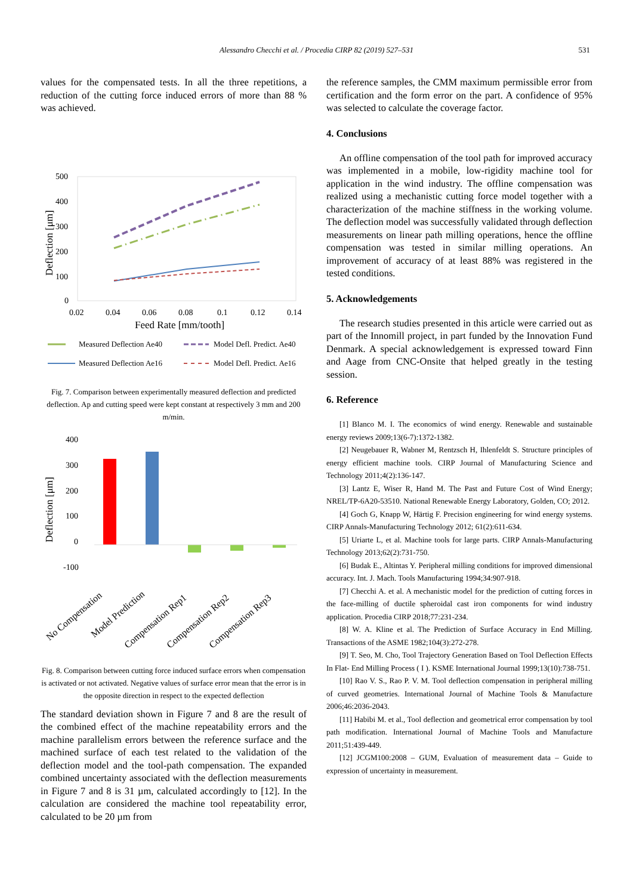Alessandro Checchi et al. / Procedia CIRP 82 (2019) 527–531 531
values for the compensated tests. In all the three repetitions, a reduction of the cutting force induced errors of more than 88 % was achieved.
500
400
300
200
100
0
0.02
0.04
0.06
0.08
0.1
0.12
0.14
Feed Rate [mm/tooth]
Deflection [μm]
Measured Deflection Ae40
Model Defl. Predict. Ae40
Measured Deflection Ae16
Model Defl. Predict. Ae16
Fig. 7. Comparison between experimentally measured deflection and predicted deflection. Ap and cutting speed were kept constant at respectively 3 mm and 200 m/min.
400
300
200
100
0
-100
Deflection [μm]
No Compensation
Model Prediction
Compensation Rep1
Compensation Rep2
Compensation Rep3
Fig. 8. Comparison between cutting force induced surface errors when compensation is activated or not activated. Negative values of surface error mean that the error is in the opposite direction in respect to the expected deflection
The standard deviation shown in Figure 7 and 8 are the result of the combined effect of the machine repeatability errors and the machine parallelism errors between the reference surface and the machined surface of each test related to the validation of the deflection model and the tool-path compensation. The expanded combined uncertainty associated with the deflection measurements in Figure 7 and 8 is 31 µm, calculated accordingly to [12]. In the calculation are considered the machine tool repeatability error, calculated to be 20 µm from
the reference samples, the CMM maximum permissible error from certification and the form error on the part. A confidence of 95% was selected to calculate the coverage factor.
4. Conclusions
An offline compensation of the tool path for improved accuracy was implemented in a mobile, low-rigidity machine tool for application in the wind industry. The offline compensation was realized using a mechanistic cutting force model together with a characterization of the machine stiffness in the working volume. The deflection model was successfully validated through deflection measurements on linear path milling operations, hence the offline compensation was tested in similar milling operations. An improvement of accuracy of at least 88% was registered in the tested conditions.
5. Acknowledgements
The research studies presented in this article were carried out as part of the Innomill project, in part funded by the Innovation Fund Denmark. A special acknowledgement is expressed toward Finn and Aage from CNC-Onsite that helped greatly in the testing session.
6. Reference
[1] Blanco M. I. The economics of wind energy. Renewable and sustainable energy reviews 2009;13(6-7):1372-1382.
[2] Neugebauer R, Wabner M, Rentzsch H, Ihlenfeldt S. Structure principles of energy efficient machine tools. CIRP Journal of Manufacturing Science and Technology 2011;4(2):136-147.
[3] Lantz E, Wiser R, Hand M. The Past and Future Cost of Wind Energy; NREL/TP-6A20-53510. National Renewable Energy Laboratory, Golden, CO; 2012.
[4] Goch G, Knapp W, Härtig F. Precision engineering for wind energy systems. CIRP Annals-Manufacturing Technology 2012; 61(2):611-634.
[5] Uriarte L, et al. Machine tools for large parts. CIRP Annals-Manufacturing Technology 2013;62(2):731-750.
[6] Budak E., Altintas Y. Peripheral milling conditions for improved dimensional accuracy. Int. J. Mach. Tools Manufacturing 1994;34:907-918.
[7] Checchi A. et al. A mechanistic model for the prediction of cutting forces in the face-milling of ductile spheroidal cast iron components for wind industry application. Procedia CIRP 2018;77:231-234.
[8] W. A. Kline et al. The Prediction of Surface Accuracy in End Milling. Transactions of the ASME 1982;104(3):272-278.
[9] T. Seo, M. Cho, Tool Trajectory Generation Based on Tool Deflection Effects In Flat- End Milling Process ( I ). KSME International Journal 1999;13(10):738-751.
[10] Rao V. S., Rao P. V. M. Tool deflection compensation in peripheral milling of curved geometries. International Journal of Machine Tools & Manufacture 2006;46:2036-2043.
[11] Habibi M. et al., Tool deflection and geometrical error compensation by tool path modification. International Journal of Machine Tools and Manufacture 2011;51:439-449.
[12] JCGM100:2008 – GUM, Evaluation of measurement data – Guide to expression of uncertainty in measurement.